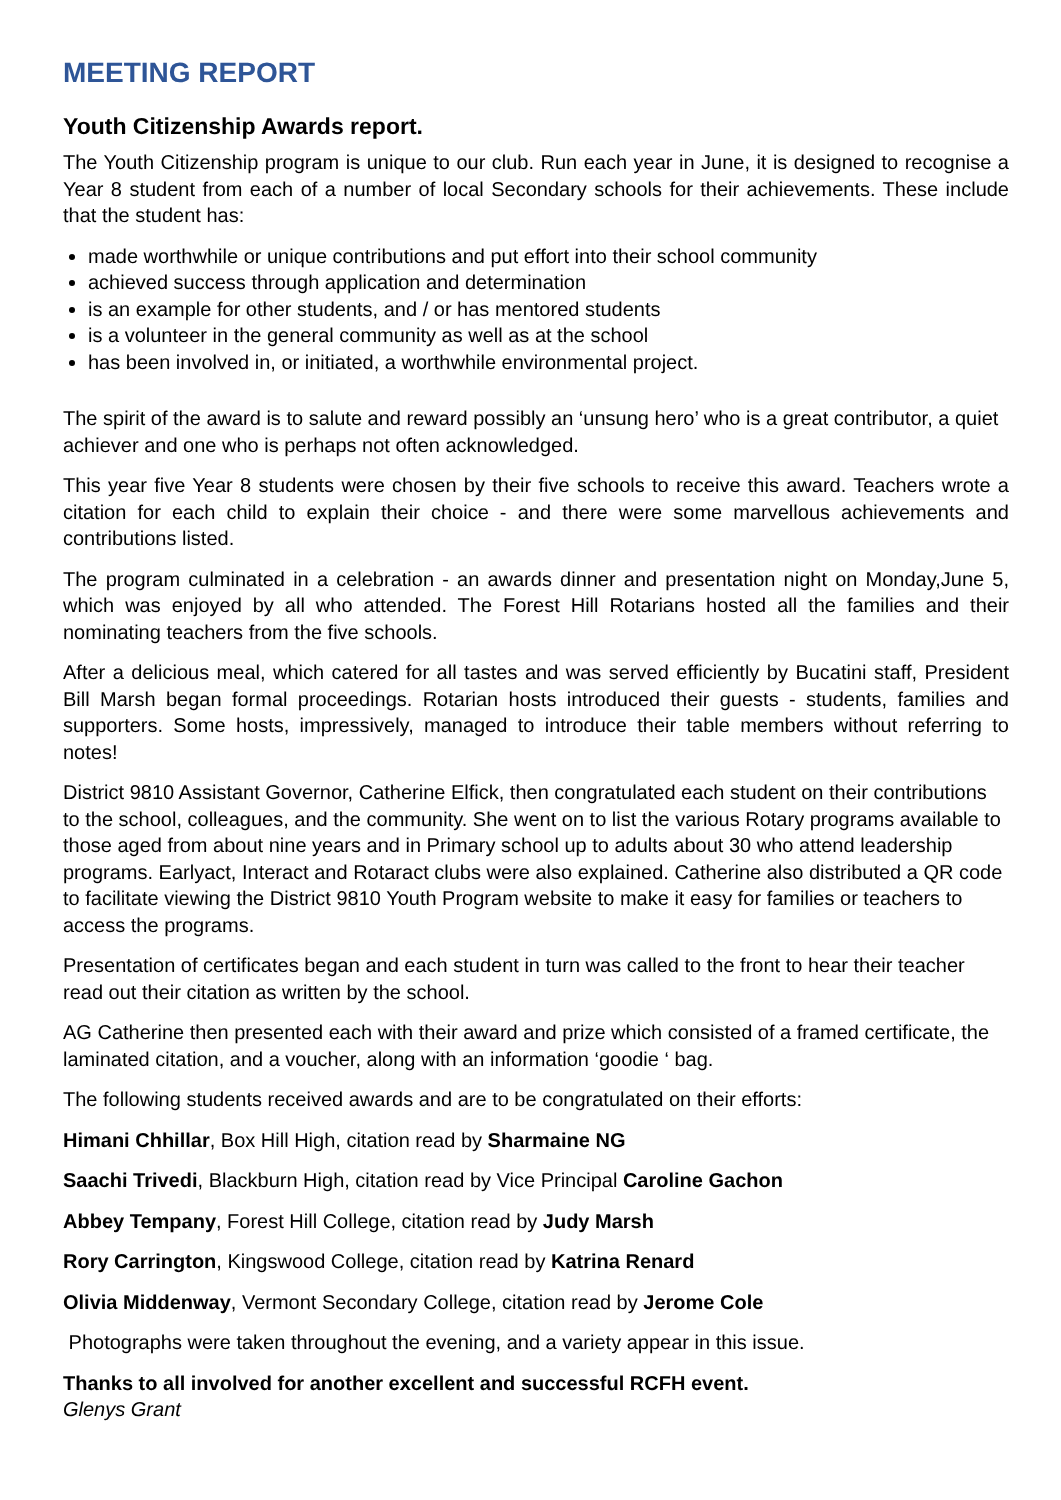MEETING REPORT
Youth Citizenship Awards report.
The Youth Citizenship program is unique to our club. Run each year in June, it is designed to recognise a Year 8 student from each of a number of local Secondary schools for their achievements. These include that the student has:
made worthwhile or unique contributions and put effort into their school community
achieved success through application and determination
is an example for other students, and / or has mentored students
is a volunteer in the general community as well as at the school
has been involved in, or initiated, a worthwhile environmental project.
The spirit of the award is to salute and reward possibly an ‘unsung hero’ who is a great contributor, a quiet achiever and one who is perhaps not often acknowledged.
This year five Year 8 students were chosen by their five schools to receive this award. Teachers wrote a citation for each child to explain their choice - and there were some marvellous achievements and contributions listed.
The program culminated in a celebration - an awards dinner and presentation night on Monday,June 5, which was enjoyed by all who attended. The Forest Hill Rotarians hosted all the families and their nominating teachers from the five schools.
After a delicious meal, which catered for all tastes and was served efficiently by Bucatini staff, President Bill Marsh began formal proceedings. Rotarian hosts introduced their guests - students, families and supporters. Some hosts, impressively, managed to introduce their table members without referring to notes!
District 9810 Assistant Governor, Catherine Elfick, then congratulated each student on their contributions to the school, colleagues, and the community. She went on to list the various Rotary programs available to those aged from about nine years and in Primary school up to adults about 30 who attend leadership programs. Earlyact, Interact and Rotaract clubs were also explained. Catherine also distributed a QR code to facilitate viewing the District 9810 Youth Program website to make it easy for families or teachers to access the programs.
Presentation of certificates began and each student in turn was called to the front to hear their teacher read out their citation as written by the school.
AG Catherine then presented each with their award and prize which consisted of a framed certificate, the laminated citation, and a voucher, along with an information ‘goodie ‘ bag.
The following students received awards and are to be congratulated on their efforts:
Himani Chhillar, Box Hill High, citation read by Sharmaine NG
Saachi Trivedi, Blackburn High, citation read by Vice Principal Caroline Gachon
Abbey Tempany, Forest Hill College, citation read by Judy Marsh
Rory Carrington, Kingswood College, citation read by Katrina Renard
Olivia Middenway, Vermont Secondary College, citation read by Jerome Cole
Photographs were taken throughout the evening, and a variety appear in this issue.
Thanks to all involved for another excellent and successful RCFH event.
Glenys Grant